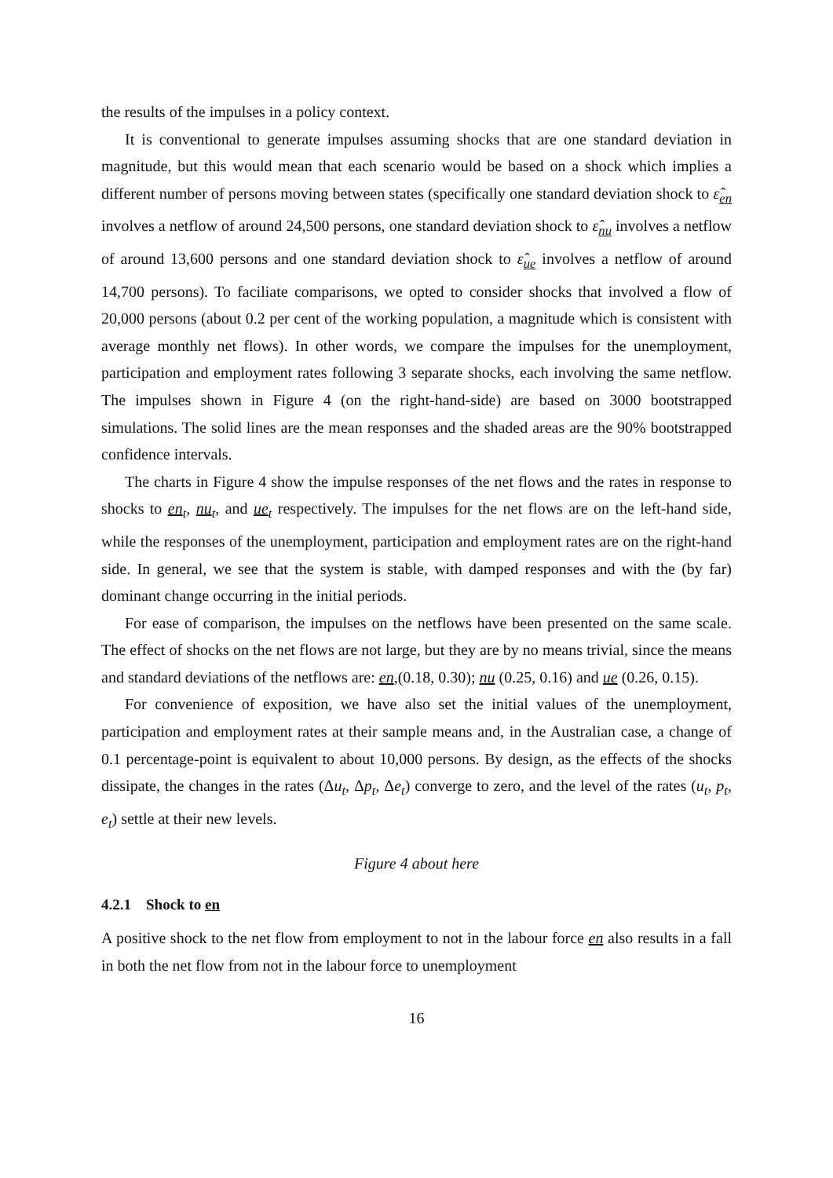the results of the impulses in a policy context.
It is conventional to generate impulses assuming shocks that are one standard deviation in magnitude, but this would mean that each scenario would be based on a shock which implies a different number of persons moving between states (specifically one standard deviation shock to ε̂<sub>en</sub> involves a netflow of around 24,500 persons, one standard deviation shock to ε̂<sub>nu</sub> involves a netflow of around 13,600 persons and one standard deviation shock to ε̂<sub>ue</sub> involves a netflow of around 14,700 persons). To faciliate comparisons, we opted to consider shocks that involved a flow of 20,000 persons (about 0.2 per cent of the working population, a magnitude which is consistent with average monthly net flows). In other words, we compare the impulses for the unemployment, participation and employment rates following 3 separate shocks, each involving the same netflow. The impulses shown in Figure 4 (on the right-hand-side) are based on 3000 bootstrapped simulations. The solid lines are the mean responses and the shaded areas are the 90% bootstrapped confidence intervals.
The charts in Figure 4 show the impulse responses of the net flows and the rates in response to shocks to en<sub>t</sub>, nu<sub>t</sub>, and ue<sub>t</sub> respectively. The impulses for the net flows are on the left-hand side, while the responses of the unemployment, participation and employment rates are on the right-hand side. In general, we see that the system is stable, with damped responses and with the (by far) dominant change occurring in the initial periods.
For ease of comparison, the impulses on the netflows have been presented on the same scale. The effect of shocks on the net flows are not large, but they are by no means trivial, since the means and standard deviations of the netflows are: en,(0.18, 0.30); nu (0.25, 0.16) and ue (0.26, 0.15).
For convenience of exposition, we have also set the initial values of the unemployment, participation and employment rates at their sample means and, in the Australian case, a change of 0.1 percentage-point is equivalent to about 10,000 persons. By design, as the effects of the shocks dissipate, the changes in the rates (Δu<sub>t</sub>, Δp<sub>t</sub>, Δe<sub>t</sub>) converge to zero, and the level of the rates (u<sub>t</sub>, p<sub>t</sub>, e<sub>t</sub>) settle at their new levels.
Figure 4 about here
4.2.1 Shock to en
A positive shock to the net flow from employment to not in the labour force en also results in a fall in both the net flow from not in the labour force to unemployment
16